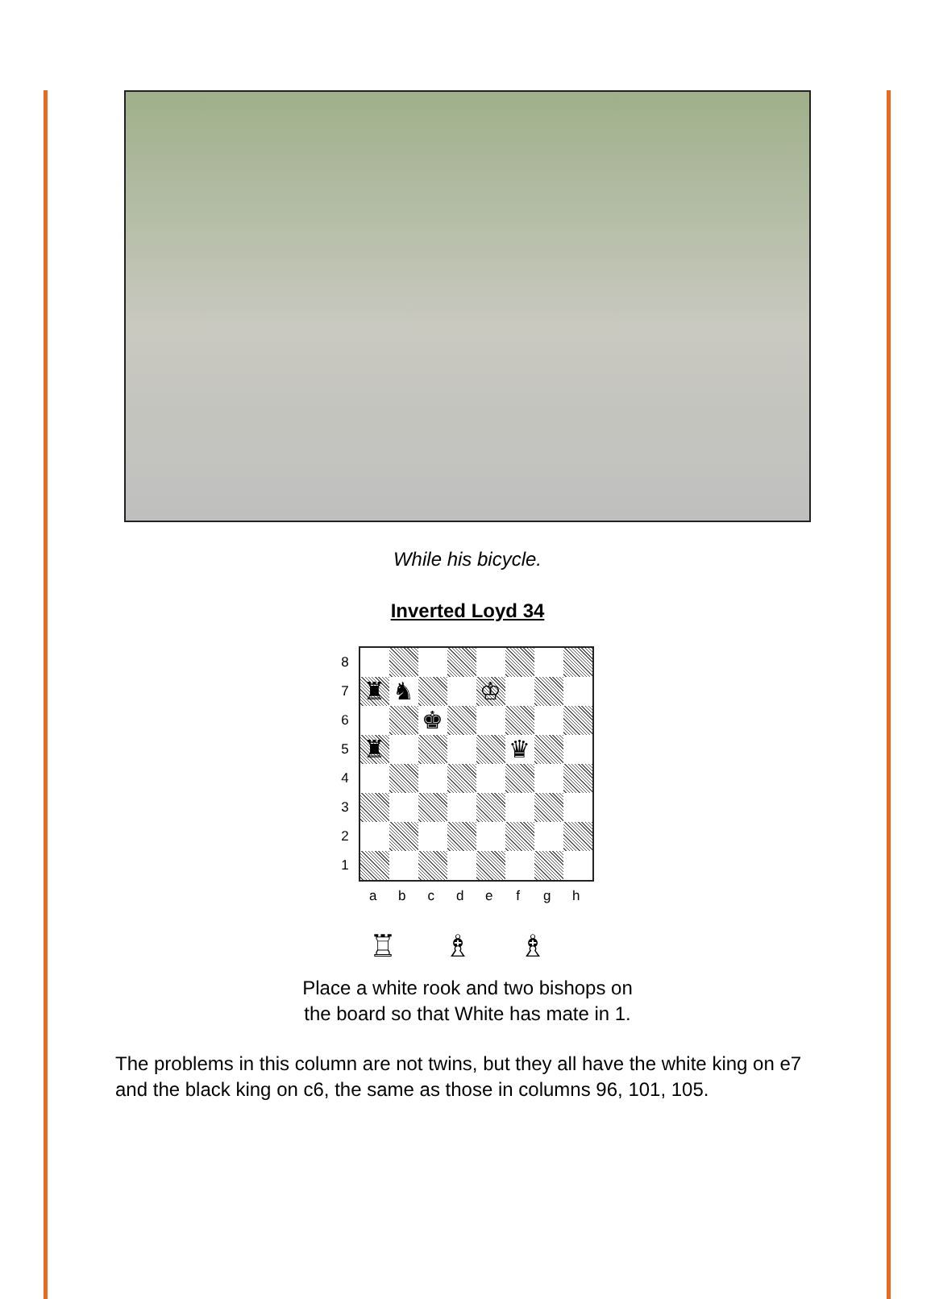While his bicycle.
Inverted Loyd 34
87654321
| ♜ | ♞ | | | ♔ | | | |
| | | ♚ | | | | | |
| ♜ | | | | | ♛ | | |
abcdefgh
♖ ♗ ♗
Place a white rook and two bishops on
the board so that White has mate in 1.
The problems in this column are not twins, but they all have the white king on e7 and the black king on c6, the same as those in columns 96, 101, 105.